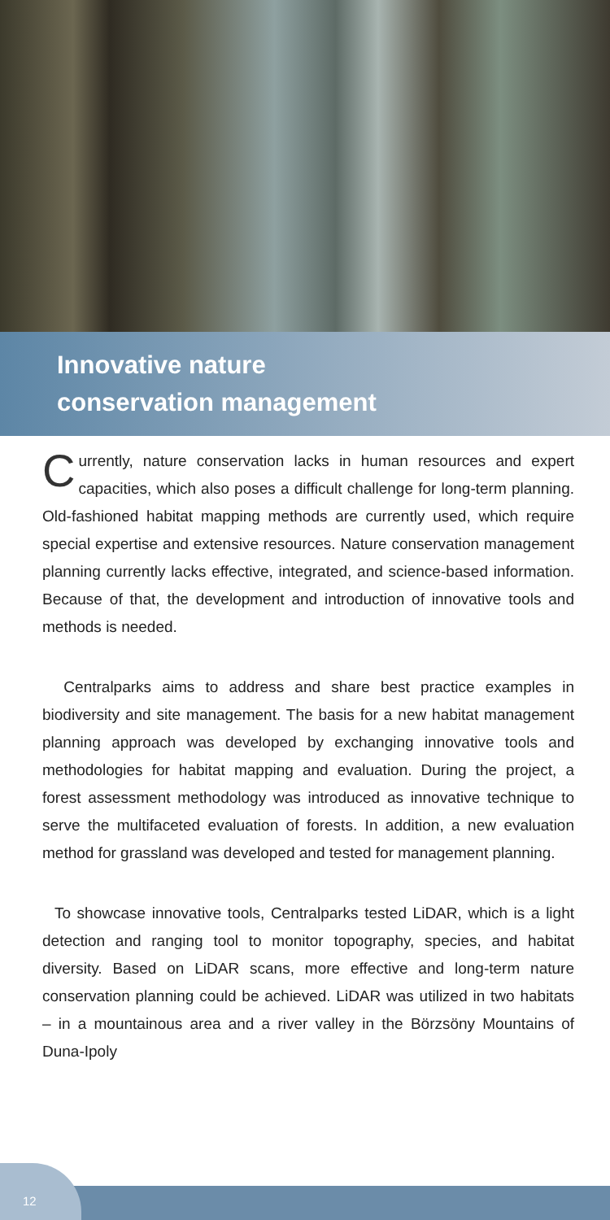Innovative nature
conservation management
Currently, nature conservation lacks in human resources and expert capacities, which also poses a difficult challenge for long-term planning. Old-fashioned habitat mapping methods are currently used, which require special expertise and extensive resources. Nature conservation management planning currently lacks effective, integrated, and science-based information. Because of that, the development and introduction of innovative tools and methods is needed.
Centralparks aims to address and share best practice examples in biodiversity and site management. The basis for a new habitat management planning approach was developed by exchanging innovative tools and methodologies for habitat mapping and evaluation. During the project, a forest assessment methodology was introduced as innovative technique to serve the multifaceted evaluation of forests. In addition, a new evaluation method for grassland was developed and tested for management planning.
To showcase innovative tools, Centralparks tested LiDAR, which is a light detection and ranging tool to monitor topography, species, and habitat diversity. Based on LiDAR scans, more effective and long-term nature conservation planning could be achieved. LiDAR was utilized in two habitats – in a mountainous area and a river valley in the Börzsöny Mountains of Duna-Ipoly
12